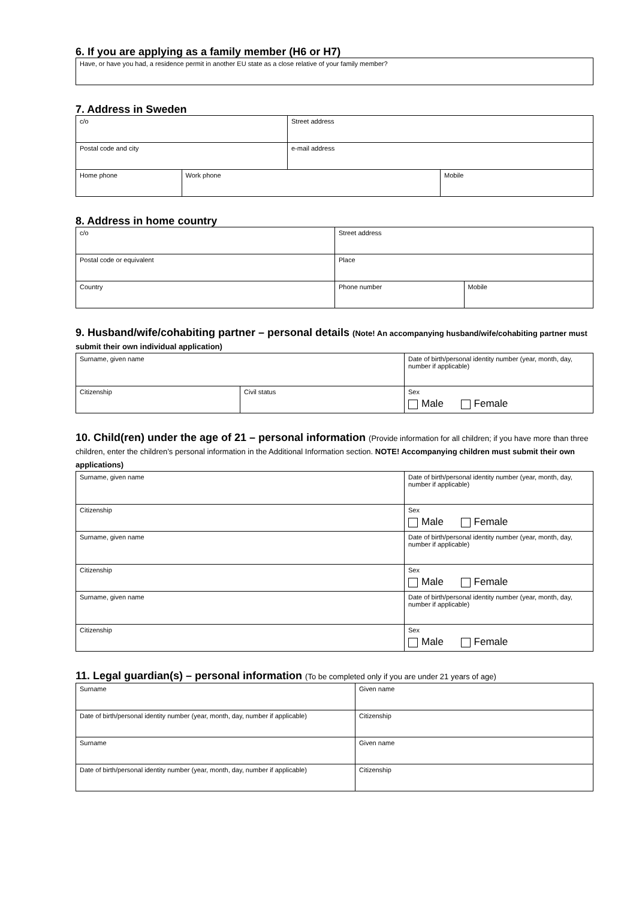6. If you are applying as a family member (H6 or H7)
| Have, or have you had, a residence permit in another EU state as a close relative of your family member? |
7. Address in Sweden
| c/o | | Street address | |
| Postal code and city | | e-mail address | |
| Home phone | Work phone | | Mobile |
8. Address in home country
| c/o | Street address | |
| Postal code or equivalent | Place | |
| Country | Phone number | Mobile |
9. Husband/wife/cohabiting partner – personal details (Note! An accompanying husband/wife/cohabiting partner must submit their own individual application)
| Surname, given name | | Date of birth/personal identity number (year, month, day, number if applicable) |
| Citizenship | Civil status | Sex Male Female |
10. Child(ren) under the age of 21 – personal information (Provide information for all children; if you have more than three children, enter the children’s personal information in the Additional Information section. NOTE! Accompanying children must submit their own applications)
| Surname, given name | Date of birth/personal identity number (year, month, day, number if applicable) |
| Citizenship | Sex Male Female |
| Surname, given name | Date of birth/personal identity number (year, month, day, number if applicable) |
| Citizenship | Sex Male Female |
| Surname, given name | Date of birth/personal identity number (year, month, day, number if applicable) |
| Citizenship | Sex Male Female |
11. Legal guardian(s) – personal information (To be completed only if you are under 21 years of age)
| Surname | Given name |
| Date of birth/personal identity number (year, month, day, number if applicable) | Citizenship |
| Surname | Given name |
| Date of birth/personal identity number (year, month, day, number if applicable) | Citizenship |